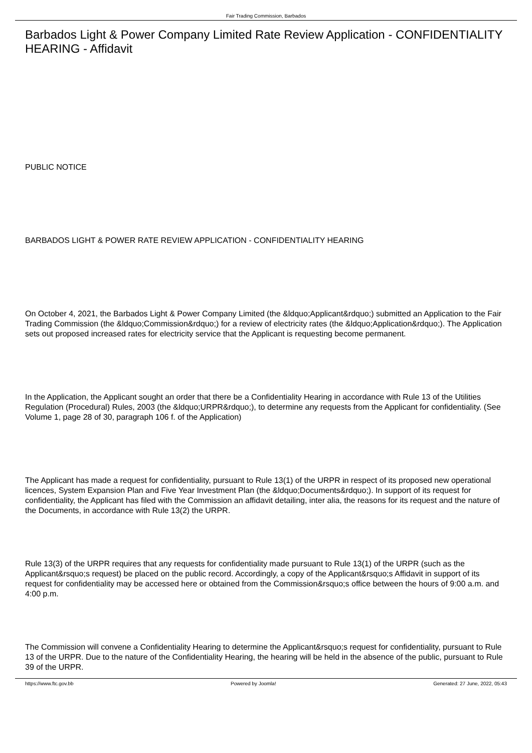Fair Trading Commission, Barbados
Barbados Light & Power Company Limited Rate Review Application - CONFIDENTIALITY HEARING - Affidavit
PUBLIC NOTICE
BARBADOS LIGHT & POWER RATE REVIEW APPLICATION - CONFIDENTIALITY HEARING
On October 4, 2021, the Barbados Light & Power Company Limited (the &ldquo;Applicant&rdquo;) submitted an Application to the Fair Trading Commission (the &ldquo;Commission&rdquo;) for a review of electricity rates (the &ldquo;Application&rdquo;). The Application sets out proposed increased rates for electricity service that the Applicant is requesting become permanent.
In the Application, the Applicant sought an order that there be a Confidentiality Hearing in accordance with Rule 13 of the Utilities Regulation (Procedural) Rules, 2003 (the &ldquo;URPR&rdquo;), to determine any requests from the Applicant for confidentiality. (See Volume 1, page 28 of 30, paragraph 106 f. of the Application)
The Applicant has made a request for confidentiality, pursuant to Rule 13(1) of the URPR in respect of its proposed new operational licences, System Expansion Plan and Five Year Investment Plan (the &ldquo;Documents&rdquo;). In support of its request for confidentiality, the Applicant has filed with the Commission an affidavit detailing, inter alia, the reasons for its request and the nature of the Documents, in accordance with Rule 13(2) the URPR.
Rule 13(3) of the URPR requires that any requests for confidentiality made pursuant to Rule 13(1) of the URPR (such as the Applicant&rsquo;s request) be placed on the public record. Accordingly, a copy of the Applicant&rsquo;s Affidavit in support of its request for confidentiality may be accessed here or obtained from the Commission&rsquo;s office between the hours of 9:00 a.m. and 4:00 p.m.
The Commission will convene a Confidentiality Hearing to determine the Applicant&rsquo;s request for confidentiality, pursuant to Rule 13 of the URPR. Due to the nature of the Confidentiality Hearing, the hearing will be held in the absence of the public, pursuant to Rule 39 of the URPR.
https://www.ftc.gov.bb Powered by Joomla! Generated: 27 June, 2022, 05:43